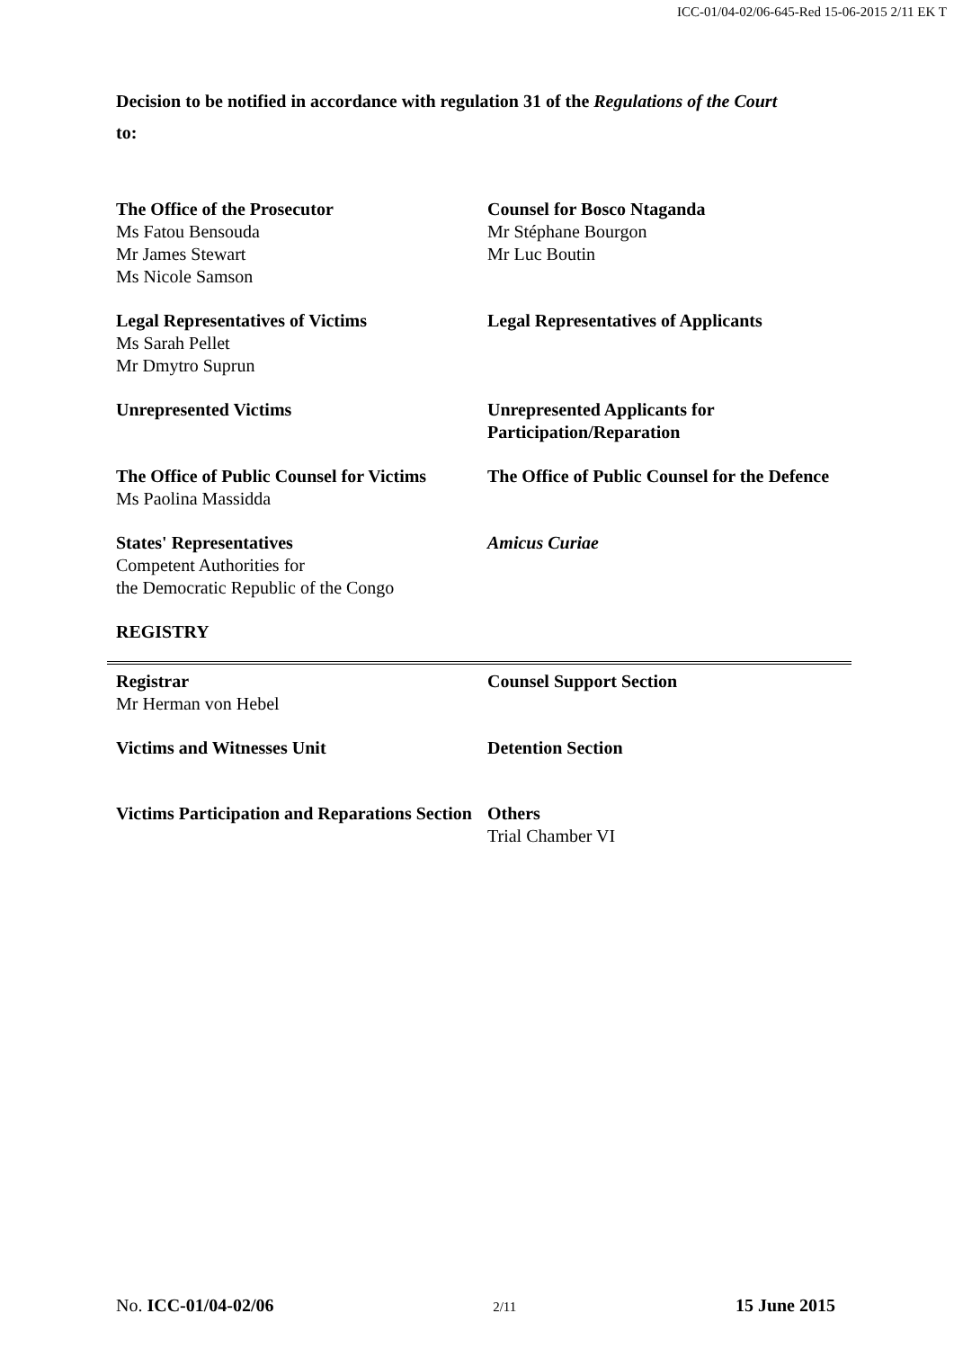ICC-01/04-02/06-645-Red 15-06-2015 2/11 EK T
Decision to be notified in accordance with regulation 31 of the Regulations of the Court
to:
The Office of the Prosecutor
Ms Fatou Bensouda
Mr James Stewart
Ms Nicole Samson
Counsel for Bosco Ntaganda
Mr Stéphane Bourgon
Mr Luc Boutin
Legal Representatives of Victims
Ms Sarah Pellet
Mr Dmytro Suprun
Legal Representatives of Applicants
Unrepresented Victims Unrepresented Applicants for Participation/Reparation
The Office of Public Counsel for Victims
Ms Paolina Massidda
The Office of Public Counsel for the Defence
States' Representatives
Competent Authorities for
the Democratic Republic of the Congo
Amicus Curiae
REGISTRY
Registrar
Mr Herman von Hebel
Counsel Support Section
Victims and Witnesses Unit Detention Section
Victims Participation and Reparations Section
Others
Trial Chamber VI
No. ICC-01/04-02/06 2/11 15 June 2015